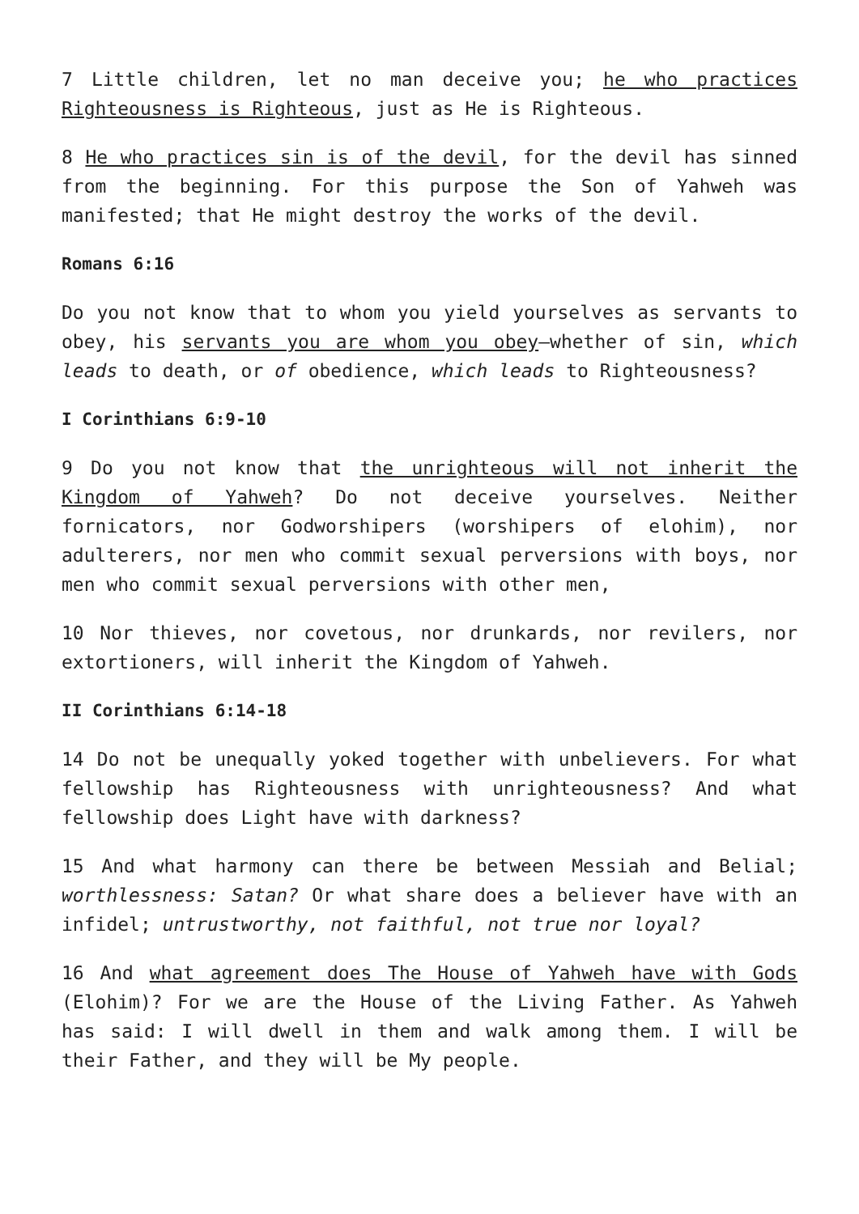7 Little children, let no man deceive you; he who practices Righteousness is Righteous, just as He is Righteous.
8 He who practices sin is of the devil, for the devil has sinned from the beginning. For this purpose the Son of Yahweh was manifested; that He might destroy the works of the devil.
Romans 6:16
Do you not know that to whom you yield yourselves as servants to obey, his servants you are whom you obey—whether of sin, which leads to death, or of obedience, which leads to Righteousness?
I Corinthians 6:9-10
9 Do you not know that the unrighteous will not inherit the Kingdom of Yahweh? Do not deceive yourselves. Neither fornicators, nor Godworshipers (worshipers of elohim), nor adulterers, nor men who commit sexual perversions with boys, nor men who commit sexual perversions with other men,
10 Nor thieves, nor covetous, nor drunkards, nor revilers, nor extortioners, will inherit the Kingdom of Yahweh.
II Corinthians 6:14-18
14 Do not be unequally yoked together with unbelievers. For what fellowship has Righteousness with unrighteousness? And what fellowship does Light have with darkness?
15 And what harmony can there be between Messiah and Belial; worthlessness: Satan? Or what share does a believer have with an infidel; untrustworthy, not faithful, not true nor loyal?
16 And what agreement does The House of Yahweh have with Gods (Elohim)? For we are the House of the Living Father. As Yahweh has said: I will dwell in them and walk among them. I will be their Father, and they will be My people.